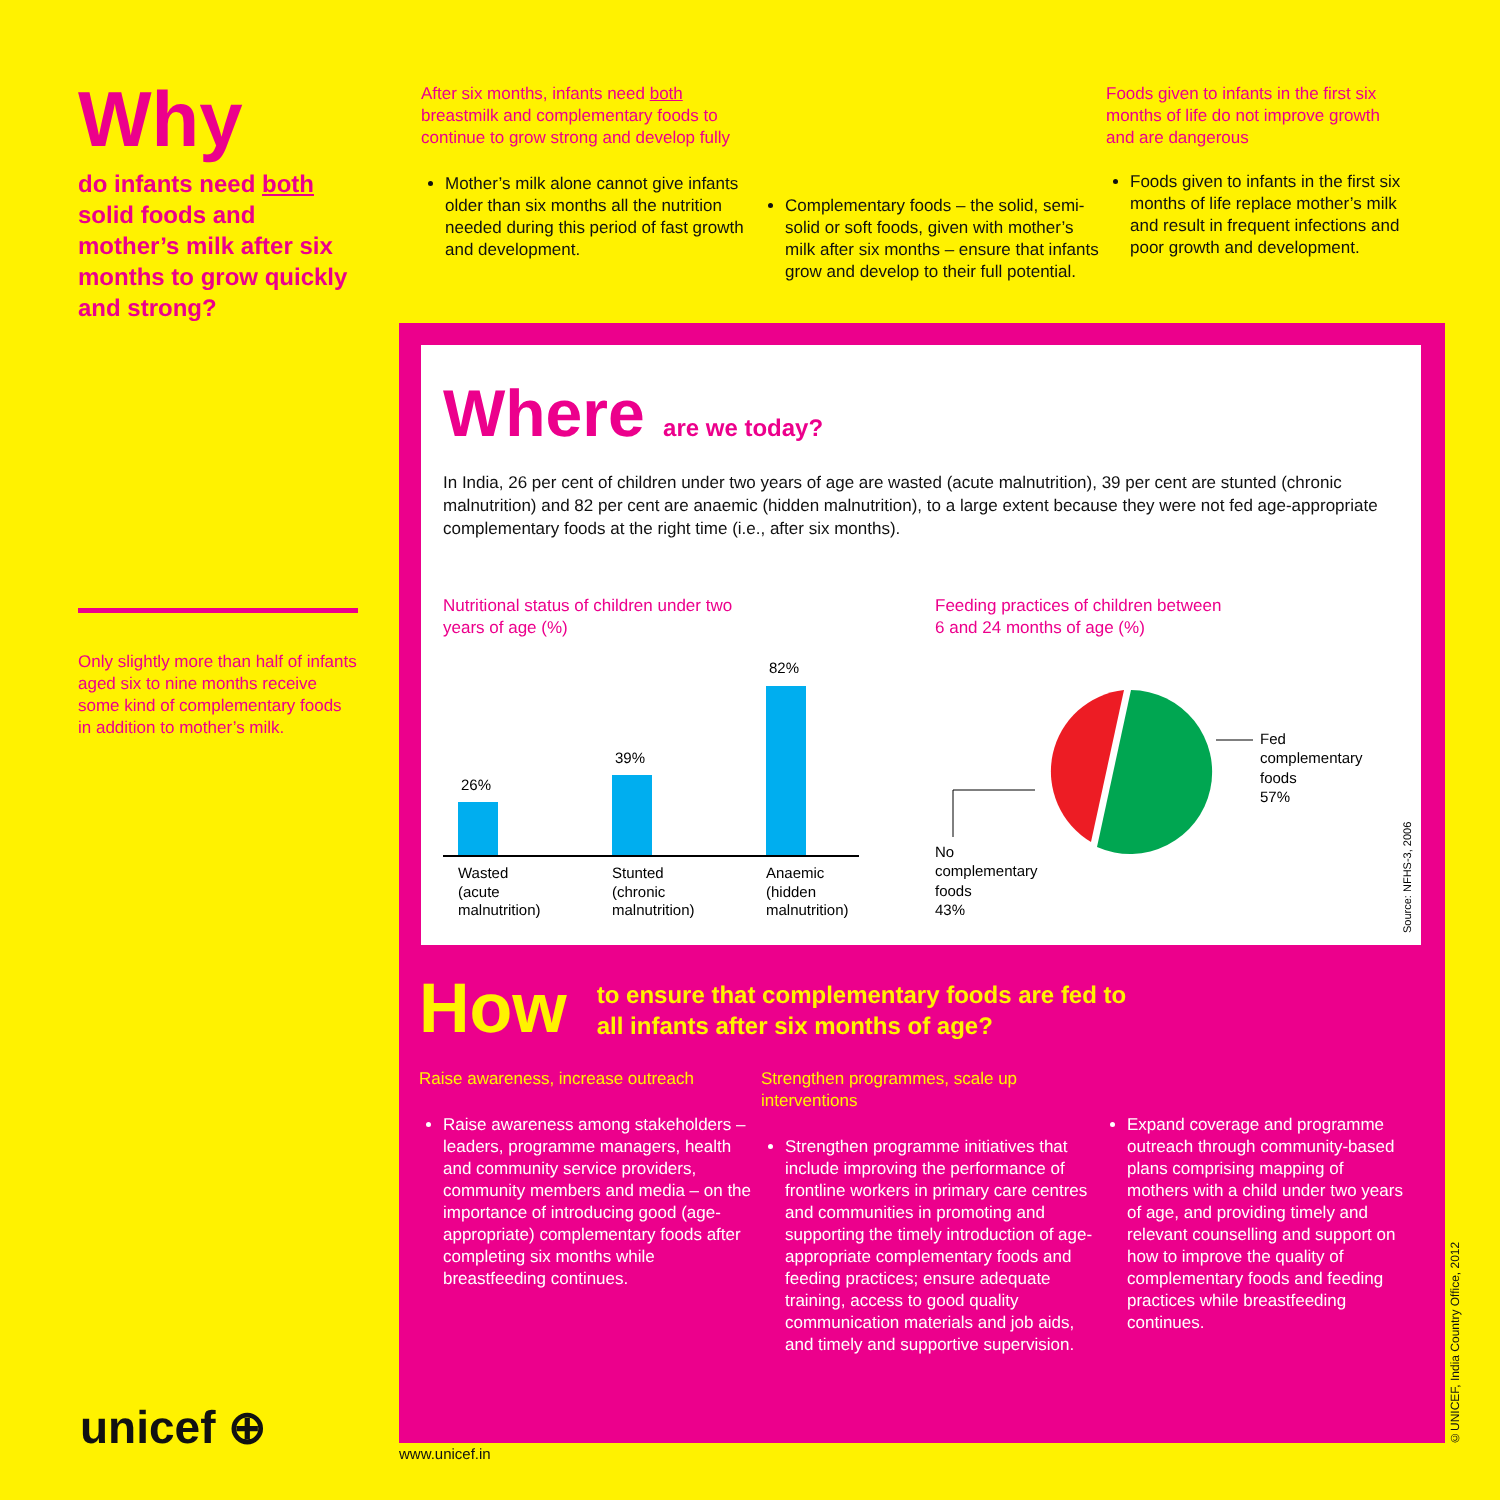Why
do infants need both solid foods and mother’s milk after six months to grow quickly and strong?
Only slightly more than half of infants aged six to nine months receive some kind of complementary foods in addition to mother’s milk.
After six months, infants need both breastmilk and complementary foods to continue to grow strong and develop fully
Mother’s milk alone cannot give infants older than six months all the nutrition needed during this period of fast growth and development.
Complementary foods – the solid, semi-solid or soft foods, given with mother’s milk after six months – ensure that infants grow and develop to their full potential.
Foods given to infants in the first six months of life do not improve growth and are dangerous
Foods given to infants in the first six months of life replace mother’s milk and result in frequent infections and poor growth and development.
Where are we today?
In India, 26 per cent of children under two years of age are wasted (acute malnutrition), 39 per cent are stunted (chronic malnutrition) and 82 per cent are anaemic (hidden malnutrition), to a large extent because they were not fed age-appropriate complementary foods at the right time (i.e., after six months).
Nutritional status of children under two
years of age (%)
26%
39%
82%
Wasted
(acute
malnutrition)
Stunted
(chronic
malnutrition)
Anaemic
(hidden
malnutrition)
Feeding practices of children between
6 and 24 months of age (%)
Fed
complementary
foods
57%
No
complementary
foods
43%
Source: NFHS-3, 2006
How to ensure that complementary foods are fed to
all infants after six months of age?
Raise awareness, increase outreach
Raise awareness among stakeholders – leaders, programme managers, health and community service providers, community members and media – on the importance of introducing good (age-appropriate) complementary foods after completing six months while breastfeeding continues.
Strengthen programmes, scale up interventions
Strengthen programme initiatives that include improving the performance of frontline workers in primary care centres and communities in promoting and supporting the timely introduction of age-appropriate complementary foods and feeding practices; ensure adequate training, access to good quality communication materials and job aids, and timely and supportive supervision.
Expand coverage and programme outreach through community-based plans comprising mapping of mothers with a child under two years of age, and providing timely and relevant counselling and support on how to improve the quality of complementary foods and feeding practices while breastfeeding continues.
©UNICEF, India Country Office, 2012
unicef ⊕ www.unicef.in